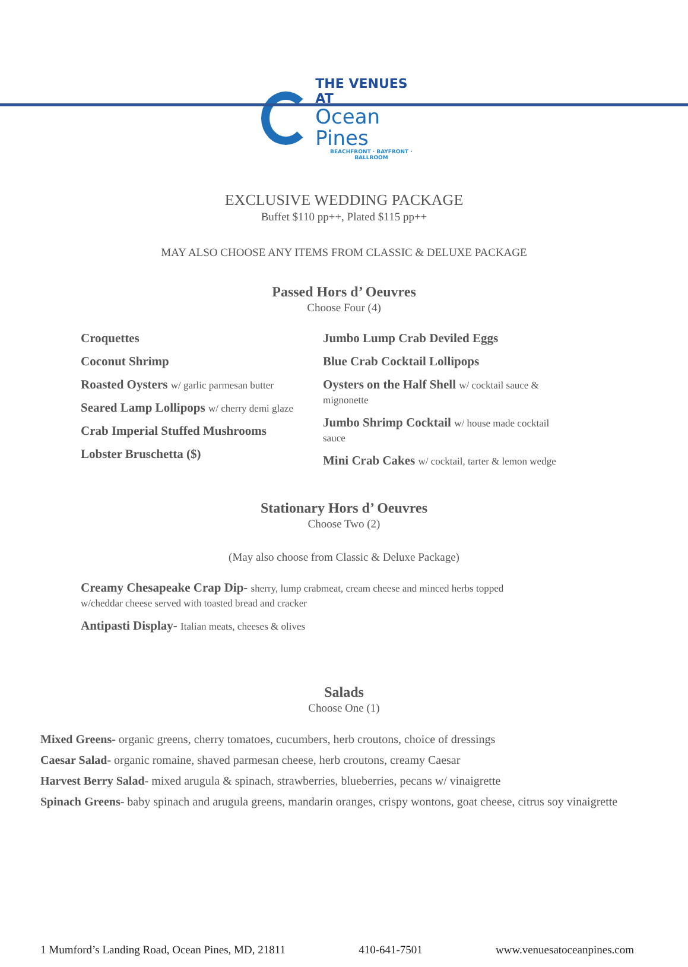THE VENUES AT
Ocean Pines
BEACHFRONT · BAYFRONT · BALLROOM
EXCLUSIVE WEDDING PACKAGE
Buffet $110 pp++, Plated $115 pp++
MAY ALSO CHOOSE ANY ITEMS FROM CLASSIC & DELUXE PACKAGE
Passed Hors d’ Oeuvres
Choose Four (4)
Croquettes
Coconut Shrimp
Roasted Oysters w/ garlic parmesan butter
Seared Lamp Lollipops w/ cherry demi glaze
Crab Imperial Stuffed Mushrooms
Lobster Bruschetta ($)
Jumbo Lump Crab Deviled Eggs
Blue Crab Cocktail Lollipops
Oysters on the Half Shell w/ cocktail sauce & mignonette
Jumbo Shrimp Cocktail w/ house made cocktail sauce
Mini Crab Cakes w/ cocktail, tarter & lemon wedge
Stationary Hors d’ Oeuvres
Choose Two (2)
(May also choose from Classic & Deluxe Package)
Creamy Chesapeake Crap Dip- sherry, lump crabmeat, cream cheese and minced herbs topped
w/cheddar cheese served with toasted bread and cracker
Antipasti Display- Italian meats, cheeses & olives
Salads
Choose One (1)
Mixed Greens- organic greens, cherry tomatoes, cucumbers, herb croutons, choice of dressings
Caesar Salad- organic romaine, shaved parmesan cheese, herb croutons, creamy Caesar
Harvest Berry Salad- mixed arugula & spinach, strawberries, blueberries, pecans w/ vinaigrette
Spinach Greens- baby spinach and arugula greens, mandarin oranges, crispy wontons, goat cheese, citrus soy vinaigrette
1 Mumford’s Landing Road, Ocean Pines, MD, 21811 410-641-7501 www.venuesatoceanpines.com